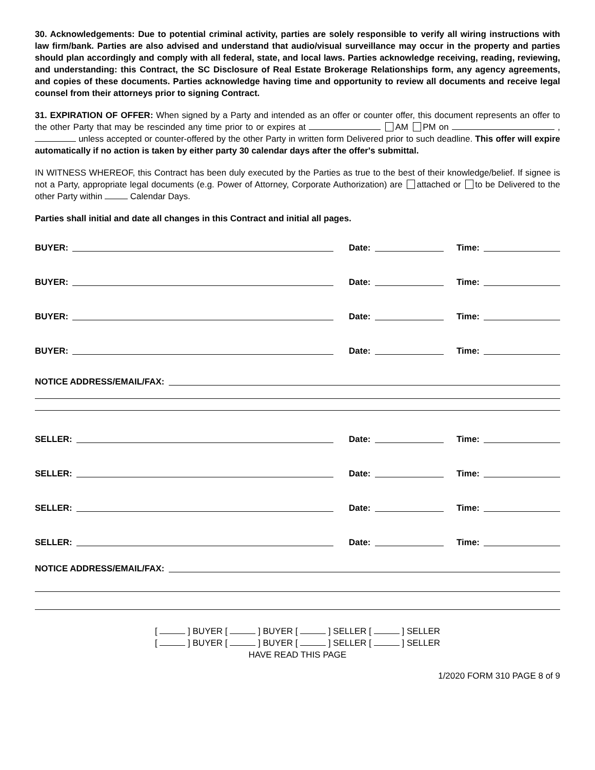30. Acknowledgements: Due to potential criminal activity, parties are solely responsible to verify all wiring instructions with law firm/bank. Parties are also advised and understand that audio/visual surveillance may occur in the property and parties should plan accordingly and comply with all federal, state, and local laws. Parties acknowledge receiving, reading, reviewing, and understanding: this Contract, the SC Disclosure of Real Estate Brokerage Relationships form, any agency agreements, and copies of these documents. Parties acknowledge having time and opportunity to review all documents and receive legal counsel from their attorneys prior to signing Contract.
31. EXPIRATION OF OFFER: When signed by a Party and intended as an offer or counter offer, this document represents an offer to the other Party that may be rescinded any time prior to or expires at AM PM on , unless accepted or counter-offered by the other Party in written form Delivered prior to such deadline. This offer will expire automatically if no action is taken by either party 30 calendar days after the offer's submittal.
IN WITNESS WHEREOF, this Contract has been duly executed by the Parties as true to the best of their knowledge/belief. If signee is not a Party, appropriate legal documents (e.g. Power of Attorney, Corporate Authorization) are attached or to be Delivered to the other Party within Calendar Days.
Parties shall initial and date all changes in this Contract and initial all pages.
BUYER:
Date:
Time:
BUYER:
Date:
Time:
BUYER:
Date:
Time:
BUYER:
Date:
Time:
NOTICE ADDRESS/EMAIL/FAX:
SELLER:
Date:
Time:
SELLER:
Date:
Time:
SELLER:
Date:
Time:
SELLER:
Date:
Time:
NOTICE ADDRESS/EMAIL/FAX:
[ ] BUYER [ ] BUYER [ ] SELLER [ ] SELLER
[ ] BUYER [ ] BUYER [ ] SELLER [ ] SELLER
HAVE READ THIS PAGE
1/2020 FORM 310 PAGE 8 of 9